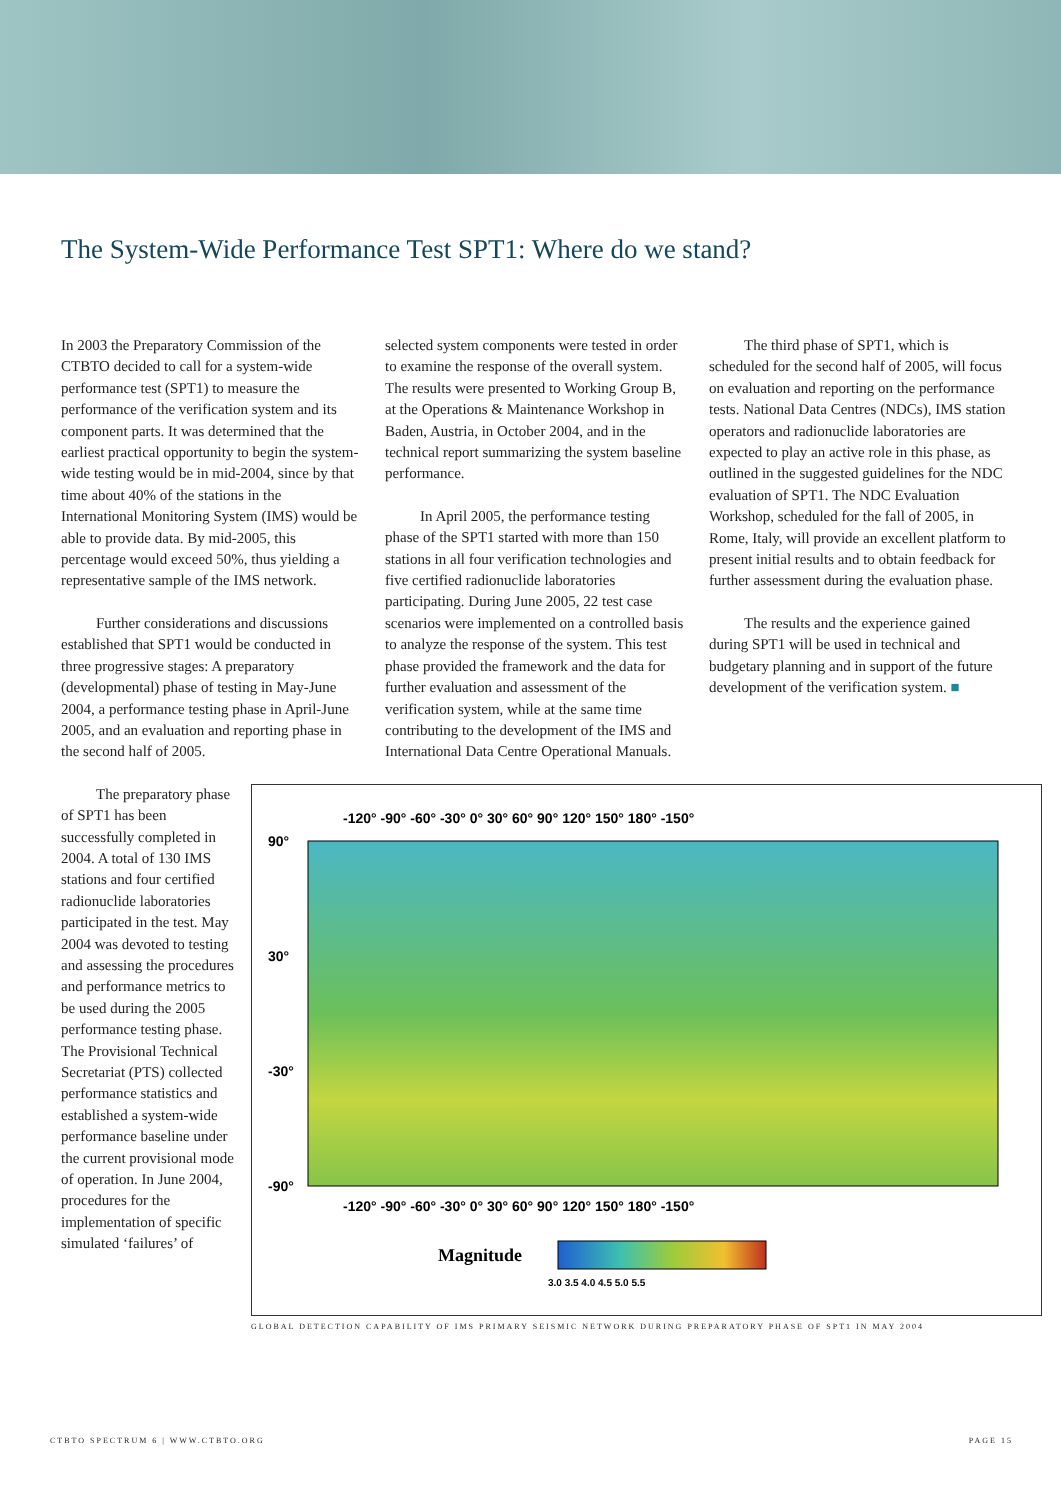The System-Wide Performance Test SPT1: Where do we stand?
In 2003 the Preparatory Commission of the CTBTO decided to call for a system-wide performance test (SPT1) to measure the performance of the verification system and its component parts. It was determined that the earliest practical opportunity to begin the system-wide testing would be in mid-2004, since by that time about 40% of the stations in the International Monitoring System (IMS) would be able to provide data. By mid-2005, this percentage would exceed 50%, thus yielding a representative sample of the IMS network.
Further considerations and discussions established that SPT1 would be conducted in three progressive stages: A preparatory (developmental) phase of testing in May-June 2004, a performance testing phase in April-June 2005, and an evaluation and reporting phase in the second half of 2005.
selected system components were tested in order to examine the response of the overall system. The results were presented to Working Group B, at the Operations & Maintenance Workshop in Baden, Austria, in October 2004, and in the technical report summarizing the system baseline performance.
In April 2005, the performance testing phase of the SPT1 started with more than 150 stations in all four verification technologies and five certified radionuclide laboratories participating. During June 2005, 22 test case scenarios were implemented on a controlled basis to analyze the response of the system. This test phase provided the framework and the data for further evaluation and assessment of the verification system, while at the same time contributing to the development of the IMS and International Data Centre Operational Manuals.
The third phase of SPT1, which is scheduled for the second half of 2005, will focus on evaluation and reporting on the performance tests. National Data Centres (NDCs), IMS station operators and radionuclide laboratories are expected to play an active role in this phase, as outlined in the suggested guidelines for the NDC evaluation of SPT1. The NDC Evaluation Workshop, scheduled for the fall of 2005, in Rome, Italy, will provide an excellent platform to present initial results and to obtain feedback for further assessment during the evaluation phase.
The results and the experience gained during SPT1 will be used in technical and budgetary planning and in support of the future development of the verification system. ■
The preparatory phase of SPT1 has been successfully completed in 2004. A total of 130 IMS stations and four certified radionuclide laboratories participated in the test. May 2004 was devoted to testing and assessing the procedures and performance metrics to be used during the 2005 performance testing phase. The Provisional Technical Secretariat (PTS) collected performance statistics and established a system-wide performance baseline under the current provisional mode of operation. In June 2004, procedures for the implementation of specific simulated ‘failures’ of
-120° -90° -60° -30° 0° 30° 60° 90° 120° 150° 180° -150°
90°
30°
-30°
-90°
-120° -90° -60° -30° 0° 30° 60° 90° 120° 150° 180° -150°
Magnitude
3.0 3.5 4.0 4.5 5.0 5.5
GLOBAL DETECTION CAPABILITY OF IMS PRIMARY SEISMIC NETWORK DURING PREPARATORY PHASE OF SPT1 IN MAY 2004
CTBTO SPECTRUM 6 | WWW.CTBTO.ORG PAGE 15